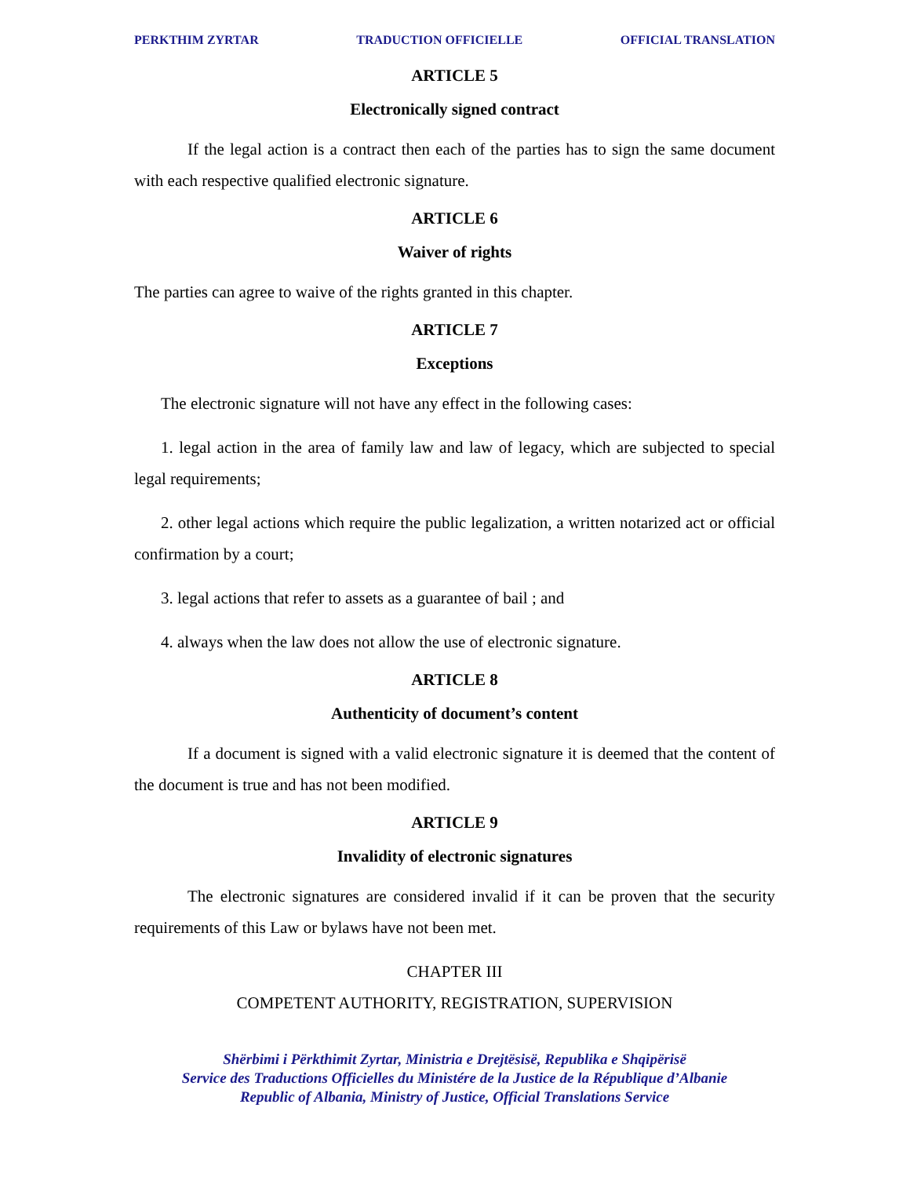PERKTHIM ZYRTAR TRADUCTION OFFICIELLE OFFICIAL TRANSLATION
ARTICLE 5
Electronically signed contract
If the legal action is a contract then each of the parties has to sign the same document with each respective qualified electronic signature.
ARTICLE 6
Waiver of rights
The parties can agree to waive of the rights granted in this chapter.
ARTICLE 7
Exceptions
The electronic signature will not have any effect in the following cases:
1. legal action in the area of family law and law of legacy, which are subjected to special legal requirements;
2. other legal actions which require the public legalization, a written notarized act or official confirmation by a court;
3. legal actions that refer to assets as a guarantee of bail ; and
4. always when the law does not allow the use of electronic signature.
ARTICLE 8
Authenticity of document’s content
If a document is signed with a valid electronic signature it is deemed that the content of the document is true and has not been modified.
ARTICLE 9
Invalidity of electronic signatures
The electronic signatures are considered invalid if it can be proven that the security requirements of this Law or bylaws have not been met.
CHAPTER III
COMPETENT AUTHORITY, REGISTRATION, SUPERVISION
Shërbimi i Përkthimit Zyrtar, Ministria e Drejtësisë, Republika e Shqipërisë
Service des Traductions Officielles du Ministére de la Justice de la République d’Albanie
Republic of Albania, Ministry of Justice, Official Translations Service